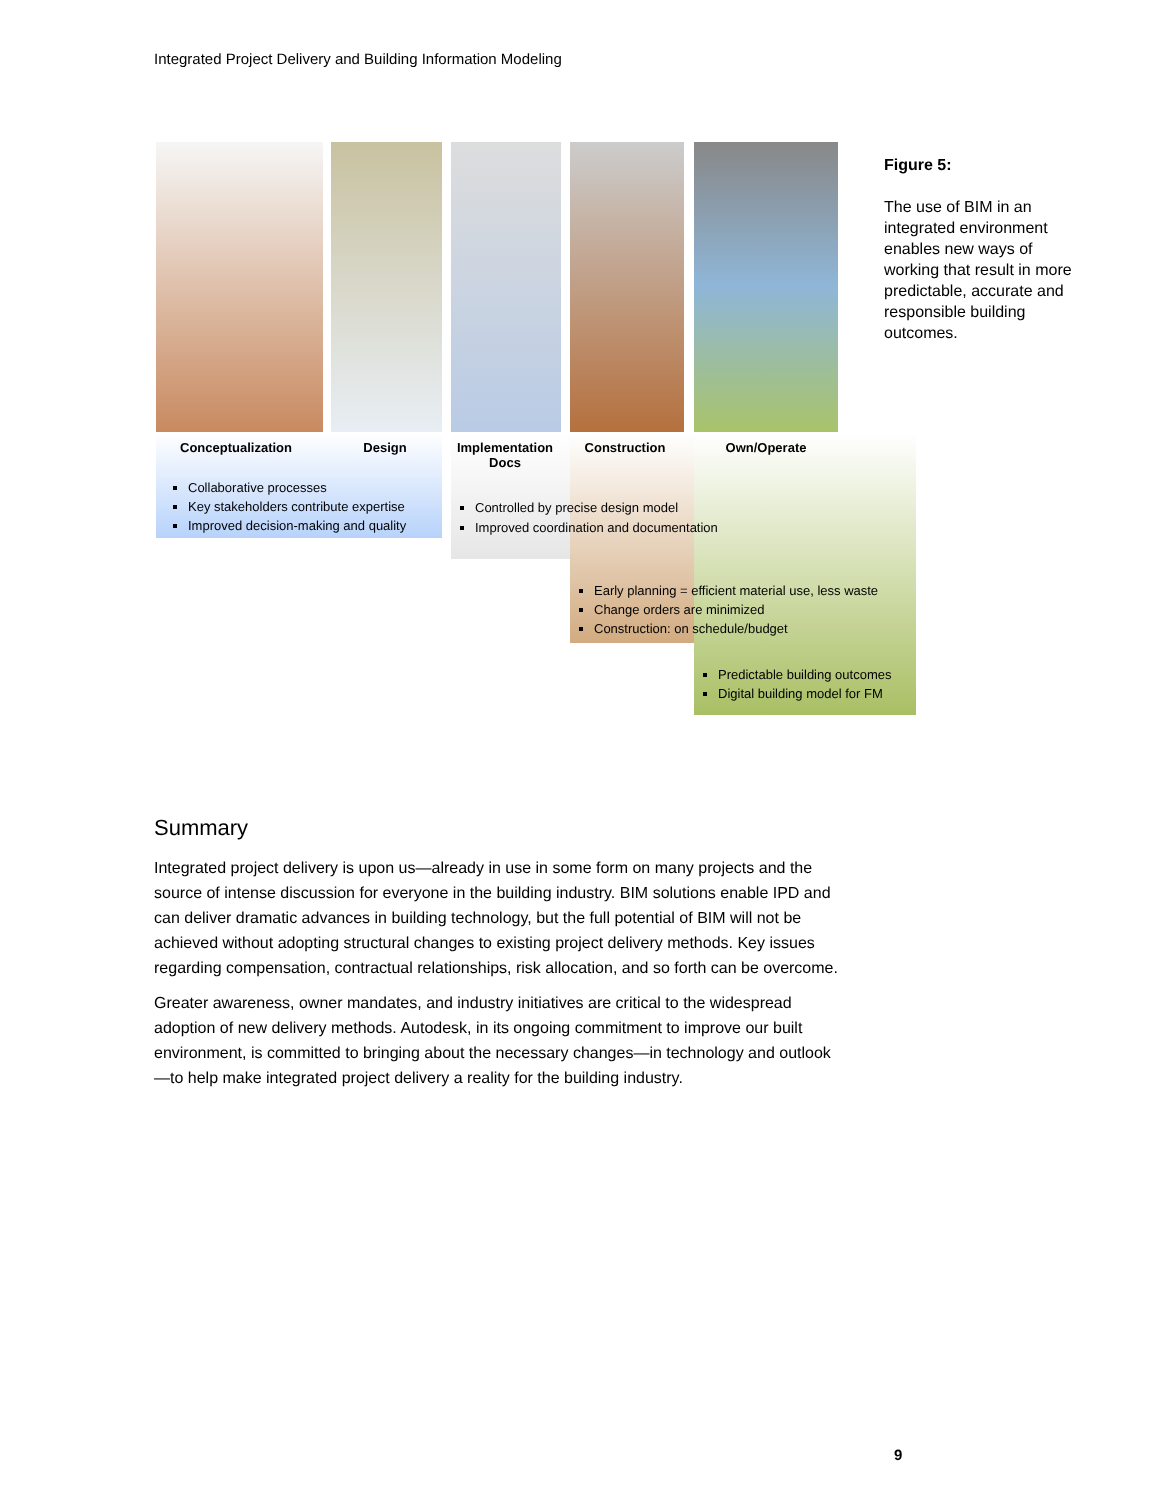Integrated Project Delivery and Building Information Modeling
Conceptualization Design
Implementation
Docs
Construction Own/Operate
Collaborative processes
Key stakeholders contribute expertise
Improved decision-making and quality
Controlled by precise design model
Improved coordination and documentation
Early planning = efficient material use, less waste
Change orders are minimized
Construction: on schedule/budget
Predictable building outcomes
Digital building model for FM
Figure 5:
The use of BIM in an integrated environment enables new ways of working that result in more predictable, accurate and responsible building outcomes.
Summary
Integrated project delivery is upon us—already in use in some form on many projects and the source of intense discussion for everyone in the building industry. BIM solutions enable IPD and can deliver dramatic advances in building technology, but the full potential of BIM will not be achieved without adopting structural changes to existing project delivery methods. Key issues regarding compensation, contractual relationships, risk allocation, and so forth can be overcome.
Greater awareness, owner mandates, and industry initiatives are critical to the widespread adoption of new delivery methods. Autodesk, in its ongoing commitment to improve our built environment, is committed to bringing about the necessary changes—in technology and outlook—to help make integrated project delivery a reality for the building industry.
9